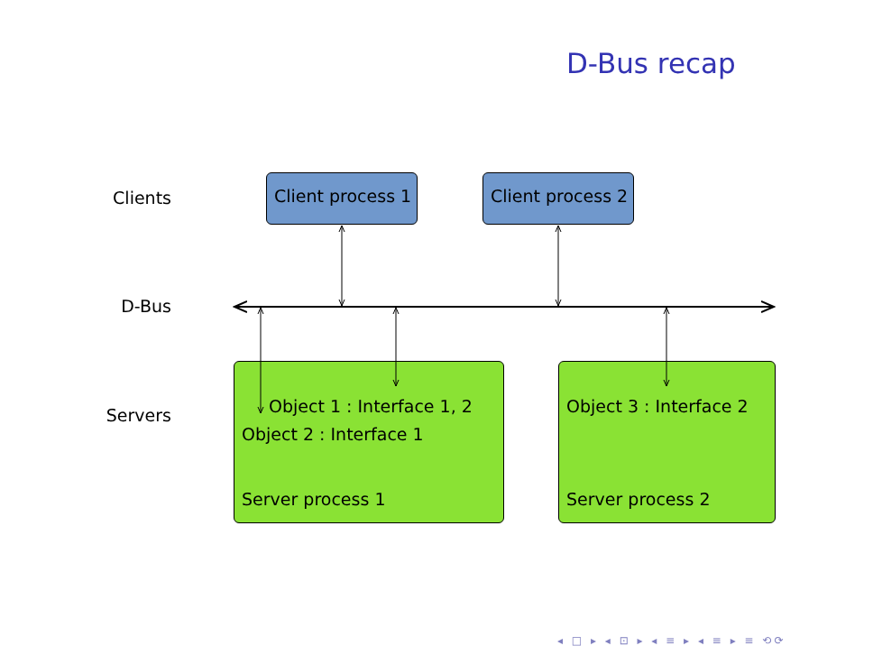D-Bus recap
Clients
D-Bus
Servers
Client process 1 Client process 2
Object 1 : Interface 1, 2
Object 2 : Interface 1
Server process 1
Object 3 : Interface 2
Server process 2
◂ □ ▸ ◂ ⊡ ▸ ◂ ≡ ▸ ◂ ≡ ▸ ≡ ⟲⟳